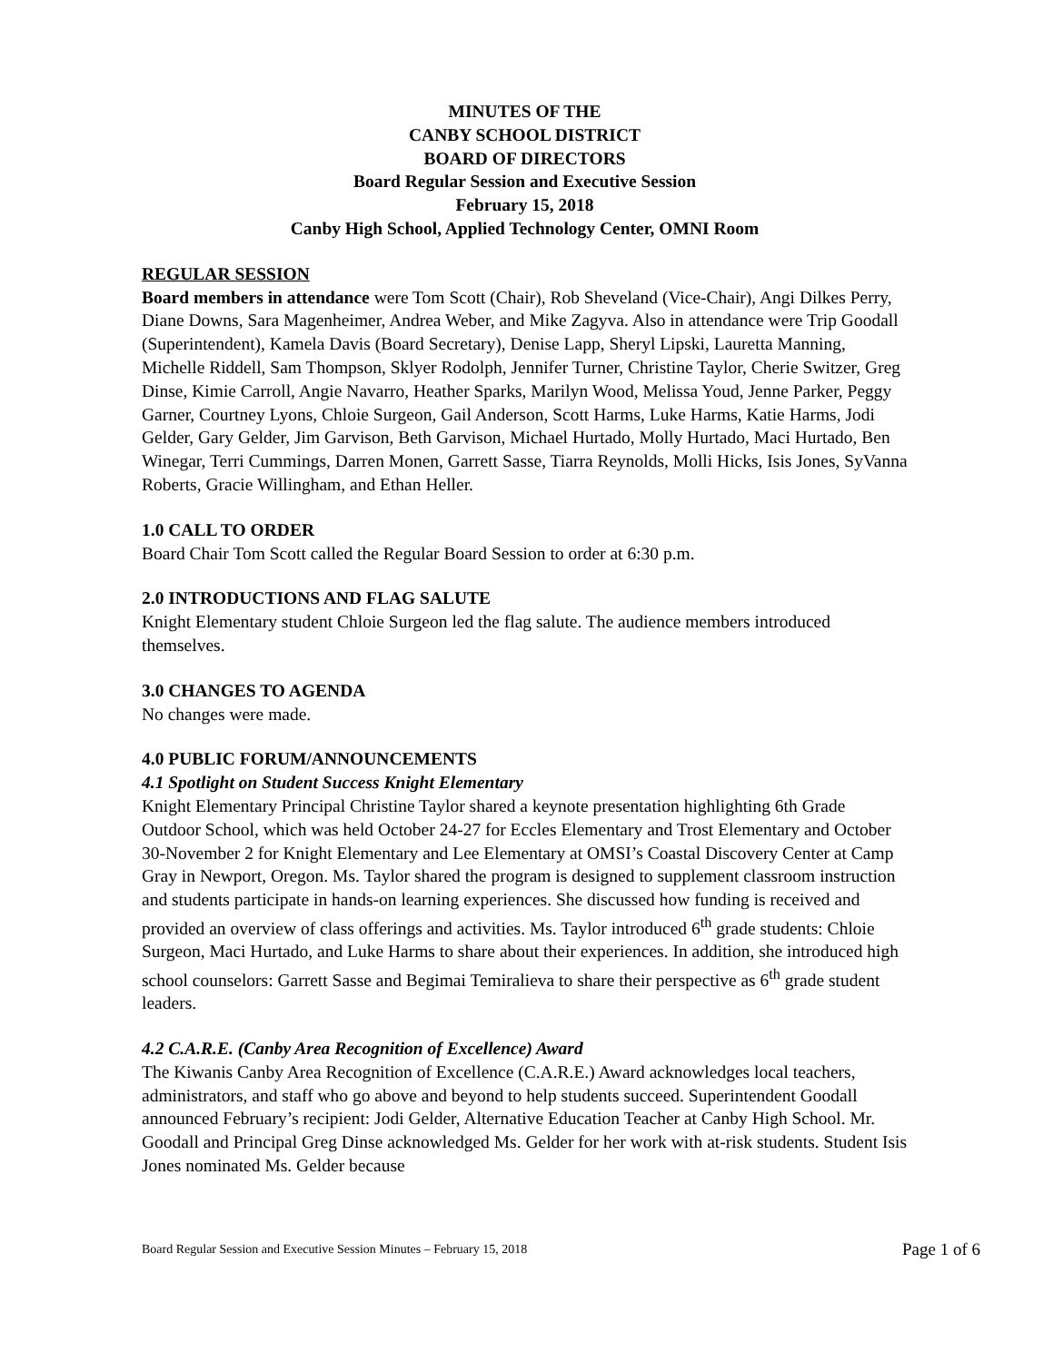MINUTES OF THE
CANBY SCHOOL DISTRICT
BOARD OF DIRECTORS
Board Regular Session and Executive Session
February 15, 2018
Canby High School, Applied Technology Center, OMNI Room
REGULAR SESSION
Board members in attendance were Tom Scott (Chair), Rob Sheveland (Vice-Chair), Angi Dilkes Perry, Diane Downs, Sara Magenheimer, Andrea Weber, and Mike Zagyva. Also in attendance were Trip Goodall (Superintendent), Kamela Davis (Board Secretary), Denise Lapp, Sheryl Lipski, Lauretta Manning, Michelle Riddell, Sam Thompson, Sklyer Rodolph, Jennifer Turner, Christine Taylor, Cherie Switzer, Greg Dinse, Kimie Carroll, Angie Navarro, Heather Sparks, Marilyn Wood, Melissa Youd, Jenne Parker, Peggy Garner, Courtney Lyons, Chloie Surgeon, Gail Anderson, Scott Harms, Luke Harms, Katie Harms, Jodi Gelder, Gary Gelder, Jim Garvison, Beth Garvison, Michael Hurtado, Molly Hurtado, Maci Hurtado, Ben Winegar, Terri Cummings, Darren Monen, Garrett Sasse, Tiarra Reynolds, Molli Hicks, Isis Jones, SyVanna Roberts, Gracie Willingham, and Ethan Heller.
1.0 CALL TO ORDER
Board Chair Tom Scott called the Regular Board Session to order at 6:30 p.m.
2.0 INTRODUCTIONS AND FLAG SALUTE
Knight Elementary student Chloie Surgeon led the flag salute. The audience members introduced themselves.
3.0 CHANGES TO AGENDA
No changes were made.
4.0 PUBLIC FORUM/ANNOUNCEMENTS
4.1 Spotlight on Student Success Knight Elementary
Knight Elementary Principal Christine Taylor shared a keynote presentation highlighting 6th Grade Outdoor School, which was held October 24-27 for Eccles Elementary and Trost Elementary and October 30-November 2 for Knight Elementary and Lee Elementary at OMSI’s Coastal Discovery Center at Camp Gray in Newport, Oregon. Ms. Taylor shared the program is designed to supplement classroom instruction and students participate in hands-on learning experiences. She discussed how funding is received and provided an overview of class offerings and activities. Ms. Taylor introduced 6<sup>th</sup> grade students: Chloie Surgeon, Maci Hurtado, and Luke Harms to share about their experiences. In addition, she introduced high school counselors: Garrett Sasse and Begimai Temiralieva to share their perspective as 6<sup>th</sup> grade student leaders.
4.2 C.A.R.E. (Canby Area Recognition of Excellence) Award
The Kiwanis Canby Area Recognition of Excellence (C.A.R.E.) Award acknowledges local teachers, administrators, and staff who go above and beyond to help students succeed. Superintendent Goodall announced February’s recipient: Jodi Gelder, Alternative Education Teacher at Canby High School. Mr. Goodall and Principal Greg Dinse acknowledged Ms. Gelder for her work with at-risk students. Student Isis Jones nominated Ms. Gelder because
Board Regular Session and Executive Session Minutes – February 15, 2018 Page 1 of 6